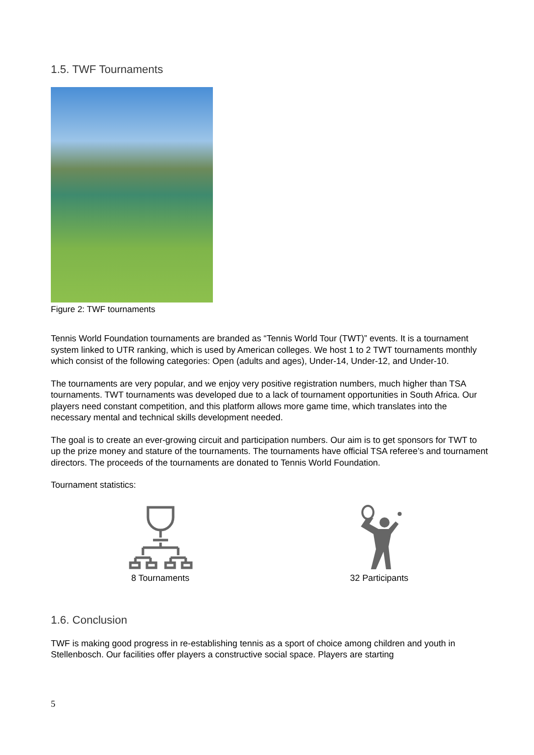1.5. TWF Tournaments
Figure 2: TWF tournaments
Tennis World Foundation tournaments are branded as “Tennis World Tour (TWT)” events. It is a tournament system linked to UTR ranking, which is used by American colleges. We host 1 to 2 TWT tournaments monthly which consist of the following categories: Open (adults and ages), Under-14, Under-12, and Under-10.
The tournaments are very popular, and we enjoy very positive registration numbers, much higher than TSA tournaments. TWT tournaments was developed due to a lack of tournament opportunities in South Africa. Our players need constant competition, and this platform allows more game time, which translates into the necessary mental and technical skills development needed.
The goal is to create an ever-growing circuit and participation numbers. Our aim is to get sponsors for TWT to up the prize money and stature of the tournaments. The tournaments have official TSA referee’s and tournament directors. The proceeds of the tournaments are donated to Tennis World Foundation.
Tournament statistics:
8 Tournaments 32 Participants
1.6. Conclusion
TWF is making good progress in re-establishing tennis as a sport of choice among children and youth in Stellenbosch. Our facilities offer players a constructive social space. Players are starting
5